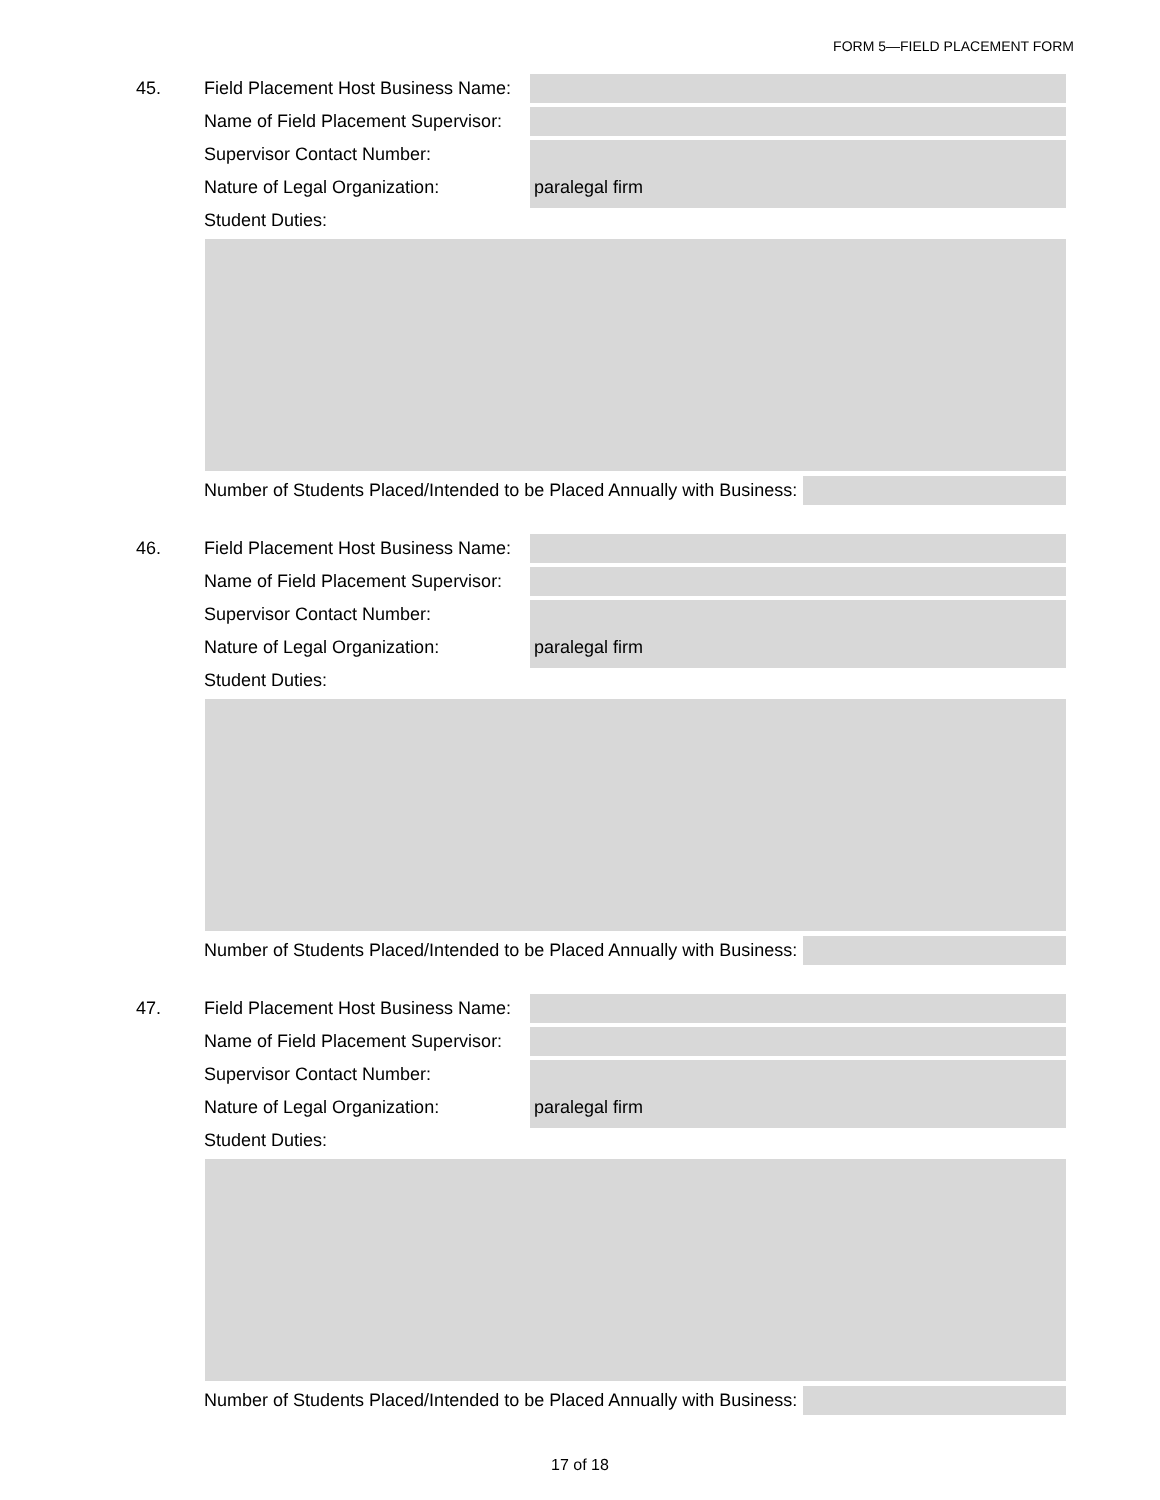FORM 5—FIELD PLACEMENT FORM
45. Field Placement Host Business Name:
Name of Field Placement Supervisor:
Supervisor Contact Number:
Nature of Legal Organization: paralegal firm
Student Duties:
Number of Students Placed/Intended to be Placed Annually with Business:
46. Field Placement Host Business Name:
Name of Field Placement Supervisor:
Supervisor Contact Number:
Nature of Legal Organization: paralegal firm
Student Duties:
Number of Students Placed/Intended to be Placed Annually with Business:
47. Field Placement Host Business Name:
Name of Field Placement Supervisor:
Supervisor Contact Number:
Nature of Legal Organization: paralegal firm
Student Duties:
Number of Students Placed/Intended to be Placed Annually with Business:
17 of 18